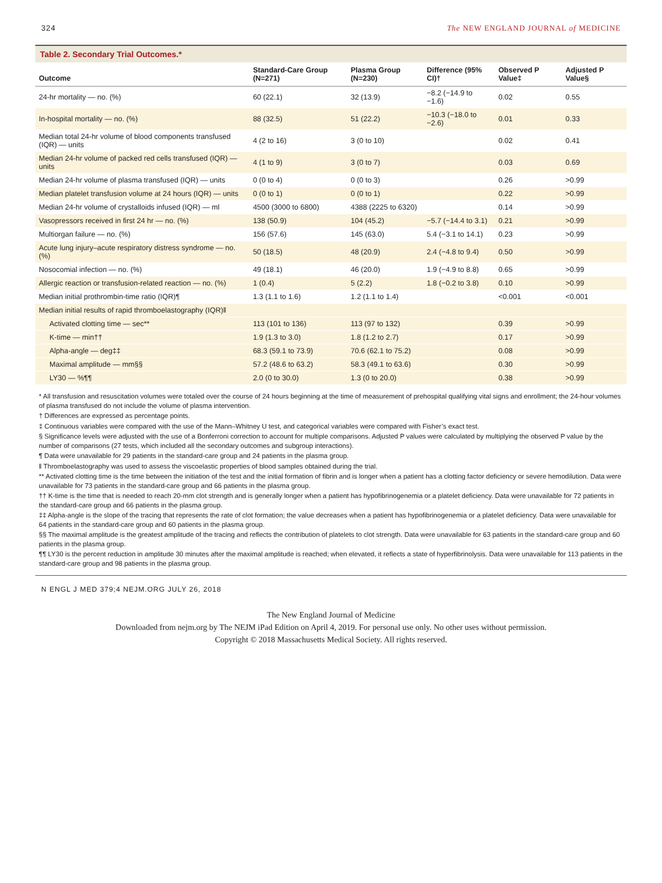324 The NEW ENGLAND JOURNAL of MEDICINE
Table 2. Secondary Trial Outcomes.*
| Outcome | Standard-Care Group (N=271) | Plasma Group (N=230) | Difference (95% CI)† | Observed P Value‡ | Adjusted P Value§ |
| --- | --- | --- | --- | --- | --- |
| 24-hr mortality — no. (%) | 60 (22.1) | 32 (13.9) | −8.2 (−14.9 to −1.6) | 0.02 | 0.55 |
| In-hospital mortality — no. (%) | 88 (32.5) | 51 (22.2) | −10.3 (−18.0 to −2.6) | 0.01 | 0.33 |
| Median total 24-hr volume of blood components transfused (IQR) — units | 4 (2 to 16) | 3 (0 to 10) | | 0.02 | 0.41 |
| Median 24-hr volume of packed red cells transfused (IQR) — units | 4 (1 to 9) | 3 (0 to 7) | | 0.03 | 0.69 |
| Median 24-hr volume of plasma transfused (IQR) — units | 0 (0 to 4) | 0 (0 to 3) | | 0.26 | >0.99 |
| Median platelet transfusion volume at 24 hours (IQR) — units | 0 (0 to 1) | 0 (0 to 1) | | 0.22 | >0.99 |
| Median 24-hr volume of crystalloids infused (IQR) — ml | 4500 (3000 to 6800) | 4388 (2225 to 6320) | | 0.14 | >0.99 |
| Vasopressors received in first 24 hr — no. (%) | 138 (50.9) | 104 (45.2) | −5.7 (−14.4 to 3.1) | 0.21 | >0.99 |
| Multiorgan failure — no. (%) | 156 (57.6) | 145 (63.0) | 5.4 (−3.1 to 14.1) | 0.23 | >0.99 |
| Acute lung injury–acute respiratory distress syndrome — no. (%) | 50 (18.5) | 48 (20.9) | 2.4 (−4.8 to 9.4) | 0.50 | >0.99 |
| Nosocomial infection — no. (%) | 49 (18.1) | 46 (20.0) | 1.9 (−4.9 to 8.8) | 0.65 | >0.99 |
| Allergic reaction or transfusion-related reaction — no. (%) | 1 (0.4) | 5 (2.2) | 1.8 (−0.2 to 3.8) | 0.10 | >0.99 |
| Median initial prothrombin-time ratio (IQR)¶ | 1.3 (1.1 to 1.6) | 1.2 (1.1 to 1.4) | | <0.001 | <0.001 |
| Median initial results of rapid thromboelastography (IQR)‖ | | | | | |
| Activated clotting time — sec** | 113 (101 to 136) | 113 (97 to 132) | | 0.39 | >0.99 |
| K-time — min†† | 1.9 (1.3 to 3.0) | 1.8 (1.2 to 2.7) | | 0.17 | >0.99 |
| Alpha-angle — deg‡‡ | 68.3 (59.1 to 73.9) | 70.6 (62.1 to 75.2) | | 0.08 | >0.99 |
| Maximal amplitude — mm§§ | 57.2 (48.6 to 63.2) | 58.3 (49.1 to 63.6) | | 0.30 | >0.99 |
| LY30 — %¶¶ | 2.0 (0 to 30.0) | 1.3 (0 to 20.0) | | 0.38 | >0.99 |
* All transfusion and resuscitation volumes were totaled over the course of 24 hours beginning at the time of measurement of prehospital qualifying vital signs and enrollment; the 24-hour volumes of plasma transfused do not include the volume of plasma intervention.
† Differences are expressed as percentage points.
‡ Continuous variables were compared with the use of the Mann–Whitney U test, and categorical variables were compared with Fisher’s exact test.
§ Significance levels were adjusted with the use of a Bonferroni correction to account for multiple comparisons. Adjusted P values were calculated by multiplying the observed P value by the number of comparisons (27 tests, which included all the secondary outcomes and subgroup interactions).
¶ Data were unavailable for 29 patients in the standard-care group and 24 patients in the plasma group.
‖ Thromboelastography was used to assess the viscoelastic properties of blood samples obtained during the trial.
** Activated clotting time is the time between the initiation of the test and the initial formation of fibrin and is longer when a patient has a clotting factor deficiency or severe hemodilution. Data were unavailable for 73 patients in the standard-care group and 66 patients in the plasma group.
†† K-time is the time that is needed to reach 20-mm clot strength and is generally longer when a patient has hypofibrinogenemia or a platelet deficiency. Data were unavailable for 72 patients in the standard-care group and 66 patients in the plasma group.
‡‡ Alpha-angle is the slope of the tracing that represents the rate of clot formation; the value decreases when a patient has hypofibrinogenemia or a platelet deficiency. Data were unavailable for 64 patients in the standard-care group and 60 patients in the plasma group.
§§ The maximal amplitude is the greatest amplitude of the tracing and reflects the contribution of platelets to clot strength. Data were unavailable for 63 patients in the standard-care group and 60 patients in the plasma group.
¶¶ LY30 is the percent reduction in amplitude 30 minutes after the maximal amplitude is reached; when elevated, it reflects a state of hyperfibrinolysis. Data were unavailable for 113 patients in the standard-care group and 98 patients in the plasma group.
N ENGL J MED 379;4 NEJM.ORG JULY 26, 2018
The New England Journal of Medicine
Downloaded from nejm.org by The NEJM iPad Edition on April 4, 2019. For personal use only. No other uses without permission.
Copyright © 2018 Massachusetts Medical Society. All rights reserved.